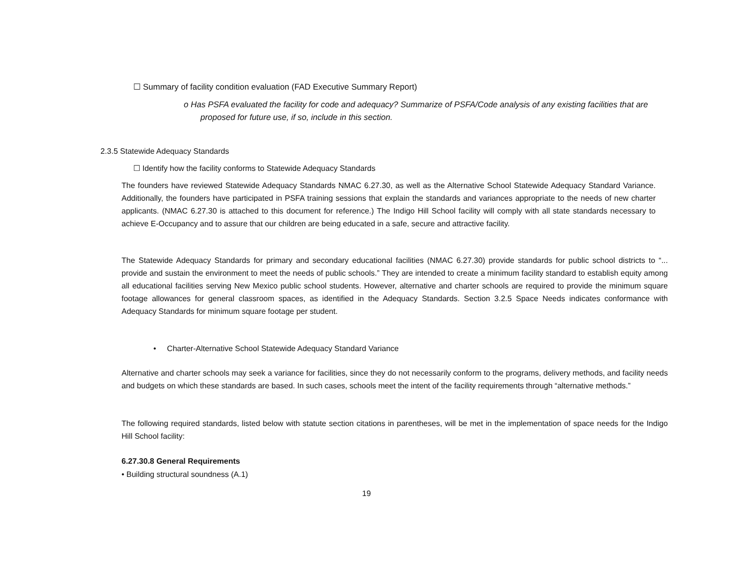☐ Summary of facility condition evaluation (FAD Executive Summary Report)
o Has PSFA evaluated the facility for code and adequacy? Summarize of PSFA/Code analysis of any existing facilities that are proposed for future use, if so, include in this section.
2.3.5 Statewide Adequacy Standards
☐ Identify how the facility conforms to Statewide Adequacy Standards
The founders have reviewed Statewide Adequacy Standards NMAC 6.27.30, as well as the Alternative School Statewide Adequacy Standard Variance. Additionally, the founders have participated in PSFA training sessions that explain the standards and variances appropriate to the needs of new charter applicants. (NMAC 6.27.30 is attached to this document for reference.) The Indigo Hill School facility will comply with all state standards necessary to achieve E-Occupancy and to assure that our children are being educated in a safe, secure and attractive facility.
The Statewide Adequacy Standards for primary and secondary educational facilities (NMAC 6.27.30) provide standards for public school districts to “... provide and sustain the environment to meet the needs of public schools.” They are intended to create a minimum facility standard to establish equity among all educational facilities serving New Mexico public school students. However, alternative and charter schools are required to provide the minimum square footage allowances for general classroom spaces, as identified in the Adequacy Standards. Section 3.2.5 Space Needs indicates conformance with Adequacy Standards for minimum square footage per student.
• Charter-Alternative School Statewide Adequacy Standard Variance
Alternative and charter schools may seek a variance for facilities, since they do not necessarily conform to the programs, delivery methods, and facility needs and budgets on which these standards are based. In such cases, schools meet the intent of the facility requirements through “alternative methods.”
The following required standards, listed below with statute section citations in parentheses, will be met in the implementation of space needs for the Indigo Hill School facility:
6.27.30.8 General Requirements
• Building structural soundness (A.1)
19